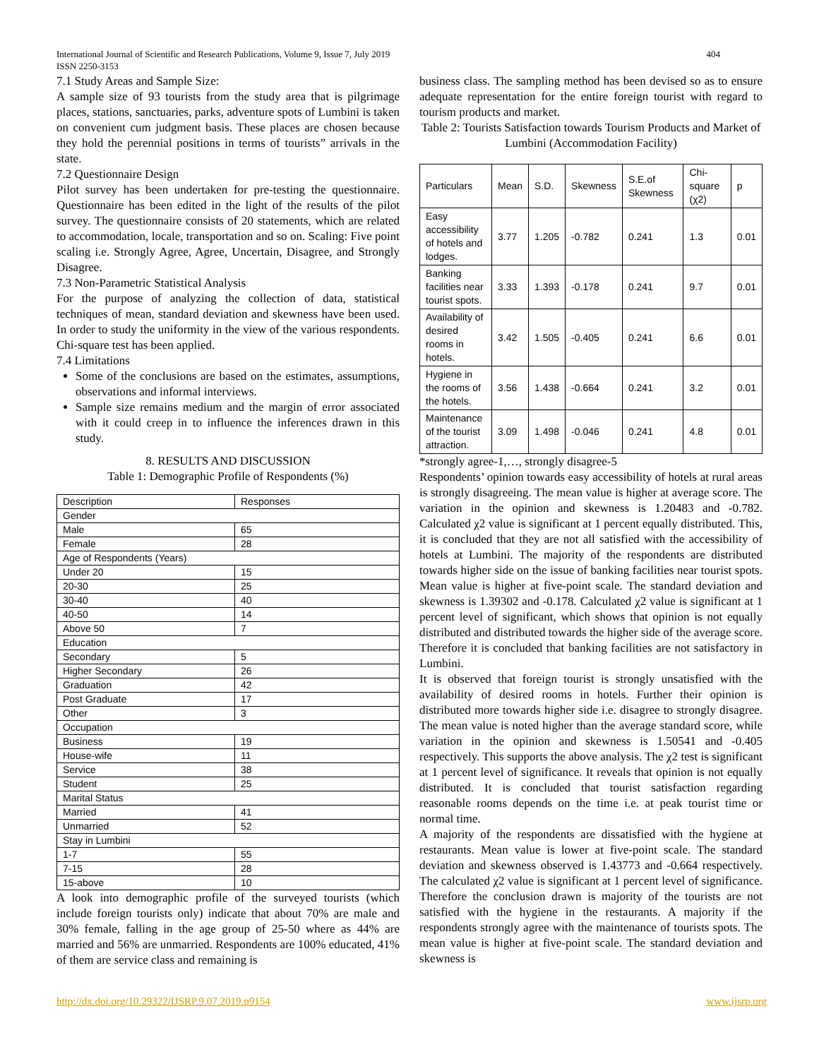International Journal of Scientific and Research Publications, Volume 9, Issue 7, July 2019
ISSN 2250-3153
404
7.1 Study Areas and Sample Size:
A sample size of 93 tourists from the study area that is pilgrimage places, stations, sanctuaries, parks, adventure spots of Lumbini is taken on convenient cum judgment basis. These places are chosen because they hold the perennial positions in terms of tourists” arrivals in the state.
7.2 Questionnaire Design
Pilot survey has been undertaken for pre-testing the questionnaire. Questionnaire has been edited in the light of the results of the pilot survey. The questionnaire consists of 20 statements, which are related to accommodation, locale, transportation and so on. Scaling: Five point scaling i.e. Strongly Agree, Agree, Uncertain, Disagree, and Strongly Disagree.
7.3 Non-Parametric Statistical Analysis
For the purpose of analyzing the collection of data, statistical techniques of mean, standard deviation and skewness have been used. In order to study the uniformity in the view of the various respondents. Chi-square test has been applied.
7.4 Limitations
Some of the conclusions are based on the estimates, assumptions, observations and informal interviews.
Sample size remains medium and the margin of error associated with it could creep in to influence the inferences drawn in this study.
8. RESULTS AND DISCUSSION
Table 1: Demographic Profile of Respondents (%)
| Description | Responses |
| Gender | |
| Male | 65 |
| Female | 28 |
| Age of Respondents (Years) | |
| Under 20 | 15 |
| 20-30 | 25 |
| 30-40 | 40 |
| 40-50 | 14 |
| Above 50 | 7 |
| Education | |
| Secondary | 5 |
| Higher Secondary | 26 |
| Graduation | 42 |
| Post Graduate | 17 |
| Other | 3 |
| Occupation | |
| Business | 19 |
| House-wife | 11 |
| Service | 38 |
| Student | 25 |
| Marital Status | |
| Married | 41 |
| Unmarried | 52 |
| Stay in Lumbini | |
| 1-7 | 55 |
| 7-15 | 28 |
| 15-above | 10 |
A look into demographic profile of the surveyed tourists (which include foreign tourists only) indicate that about 70% are male and 30% female, falling in the age group of 25-50 where as 44% are married and 56% are unmarried. Respondents are 100% educated, 41% of them are service class and remaining is
business class. The sampling method has been devised so as to ensure adequate representation for the entire foreign tourist with regard to tourism products and market.
Table 2: Tourists Satisfaction towards Tourism Products and Market of Lumbini (Accommodation Facility)
| Particulars | Mean | S.D. | Skewness | S.E.of Skewness | Chi-square (χ2) | p |
| Easy accessibility of hotels and lodges. | 3.77 | 1.205 | -0.782 | 0.241 | 1.3 | 0.01 |
| Banking facilities near tourist spots. | 3.33 | 1.393 | -0.178 | 0.241 | 9.7 | 0.01 |
| Availability of desired rooms in hotels. | 3.42 | 1.505 | -0.405 | 0.241 | 6.6 | 0.01 |
| Hygiene in the rooms of the hotels. | 3.56 | 1.438 | -0.664 | 0.241 | 3.2 | 0.01 |
| Maintenance of the tourist attraction. | 3.09 | 1.498 | -0.046 | 0.241 | 4.8 | 0.01 |
*strongly agree-1,…, strongly disagree-5
Respondents’ opinion towards easy accessibility of hotels at rural areas is strongly disagreeing. The mean value is higher at average score. The variation in the opinion and skewness is 1.20483 and -0.782. Calculated χ2 value is significant at 1 percent equally distributed. This, it is concluded that they are not all satisfied with the accessibility of hotels at Lumbini. The majority of the respondents are distributed towards higher side on the issue of banking facilities near tourist spots. Mean value is higher at five-point scale. The standard deviation and skewness is 1.39302 and -0.178. Calculated χ2 value is significant at 1 percent level of significant, which shows that opinion is not equally distributed and distributed towards the higher side of the average score. Therefore it is concluded that banking facilities are not satisfactory in Lumbini.
It is observed that foreign tourist is strongly unsatisfied with the availability of desired rooms in hotels. Further their opinion is distributed more towards higher side i.e. disagree to strongly disagree. The mean value is noted higher than the average standard score, while variation in the opinion and skewness is 1.50541 and -0.405 respectively. This supports the above analysis. The χ2 test is significant at 1 percent level of significance. It reveals that opinion is not equally distributed. It is concluded that tourist satisfaction regarding reasonable rooms depends on the time i.e. at peak tourist time or normal time.
A majority of the respondents are dissatisfied with the hygiene at restaurants. Mean value is lower at five-point scale. The standard deviation and skewness observed is 1.43773 and -0.664 respectively. The calculated χ2 value is significant at 1 percent level of significance. Therefore the conclusion drawn is majority of the tourists are not satisfied with the hygiene in the restaurants. A majority if the respondents strongly agree with the maintenance of tourists spots. The mean value is higher at five-point scale. The standard deviation and skewness is
http://dx.doi.org/10.29322/IJSRP.9.07.2019.p9154 www.ijsrp.org